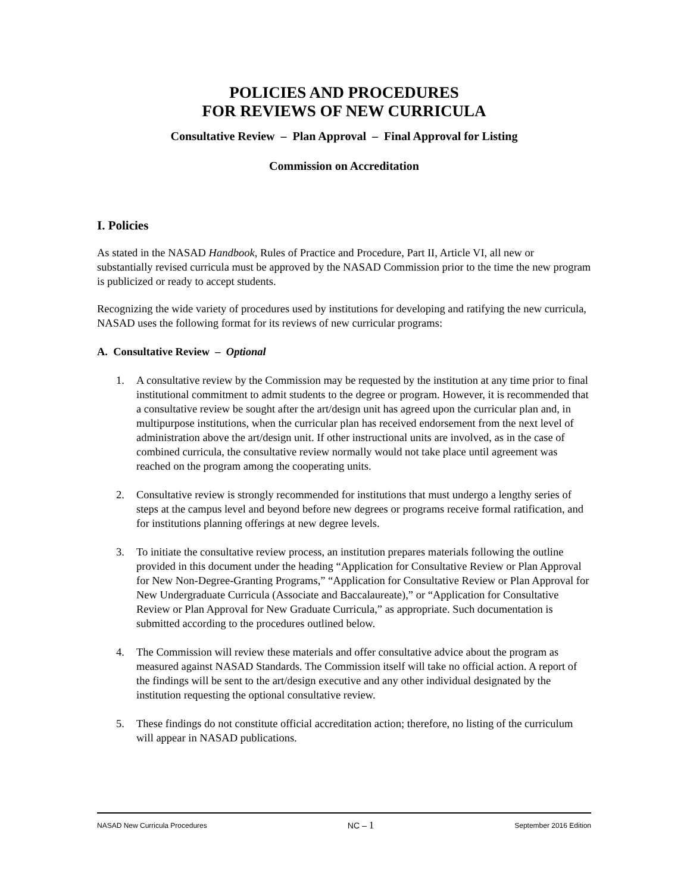POLICIES AND PROCEDURES
FOR REVIEWS OF NEW CURRICULA
Consultative Review – Plan Approval – Final Approval for Listing
Commission on Accreditation
I. Policies
As stated in the NASAD Handbook, Rules of Practice and Procedure, Part II, Article VI, all new or substantially revised curricula must be approved by the NASAD Commission prior to the time the new program is publicized or ready to accept students.
Recognizing the wide variety of procedures used by institutions for developing and ratifying the new curricula, NASAD uses the following format for its reviews of new curricular programs:
A. Consultative Review – Optional
1. A consultative review by the Commission may be requested by the institution at any time prior to final institutional commitment to admit students to the degree or program. However, it is recommended that a consultative review be sought after the art/design unit has agreed upon the curricular plan and, in multipurpose institutions, when the curricular plan has received endorsement from the next level of administration above the art/design unit. If other instructional units are involved, as in the case of combined curricula, the consultative review normally would not take place until agreement was reached on the program among the cooperating units.
2. Consultative review is strongly recommended for institutions that must undergo a lengthy series of steps at the campus level and beyond before new degrees or programs receive formal ratification, and for institutions planning offerings at new degree levels.
3. To initiate the consultative review process, an institution prepares materials following the outline provided in this document under the heading “Application for Consultative Review or Plan Approval for New Non-Degree-Granting Programs,” “Application for Consultative Review or Plan Approval for New Undergraduate Curricula (Associate and Baccalaureate),” or “Application for Consultative Review or Plan Approval for New Graduate Curricula,” as appropriate. Such documentation is submitted according to the procedures outlined below.
4. The Commission will review these materials and offer consultative advice about the program as measured against NASAD Standards. The Commission itself will take no official action. A report of the findings will be sent to the art/design executive and any other individual designated by the institution requesting the optional consultative review.
5. These findings do not constitute official accreditation action; therefore, no listing of the curriculum will appear in NASAD publications.
NASAD New Curricula Procedures NC – 1 September 2016 Edition